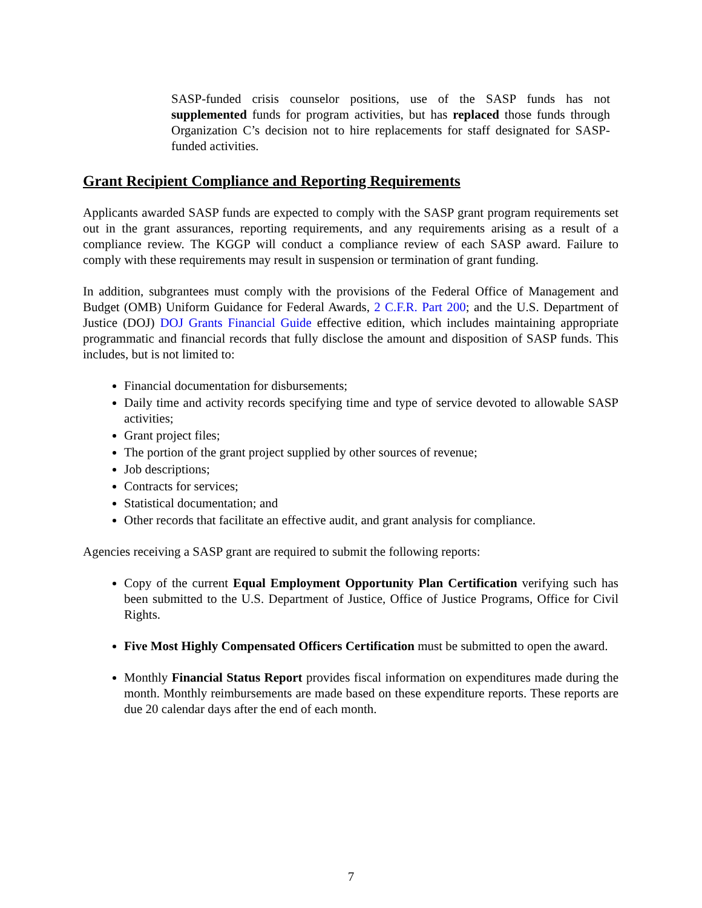SASP-funded crisis counselor positions, use of the SASP funds has not supplemented funds for program activities, but has replaced those funds through Organization C’s decision not to hire replacements for staff designated for SASP-funded activities.
Grant Recipient Compliance and Reporting Requirements
Applicants awarded SASP funds are expected to comply with the SASP grant program requirements set out in the grant assurances, reporting requirements, and any requirements arising as a result of a compliance review. The KGGP will conduct a compliance review of each SASP award. Failure to comply with these requirements may result in suspension or termination of grant funding.
In addition, subgrantees must comply with the provisions of the Federal Office of Management and Budget (OMB) Uniform Guidance for Federal Awards, 2 C.F.R. Part 200; and the U.S. Department of Justice (DOJ) DOJ Grants Financial Guide effective edition, which includes maintaining appropriate programmatic and financial records that fully disclose the amount and disposition of SASP funds. This includes, but is not limited to:
Financial documentation for disbursements;
Daily time and activity records specifying time and type of service devoted to allowable SASP activities;
Grant project files;
The portion of the grant project supplied by other sources of revenue;
Job descriptions;
Contracts for services;
Statistical documentation; and
Other records that facilitate an effective audit, and grant analysis for compliance.
Agencies receiving a SASP grant are required to submit the following reports:
Copy of the current Equal Employment Opportunity Plan Certification verifying such has been submitted to the U.S. Department of Justice, Office of Justice Programs, Office for Civil Rights.
Five Most Highly Compensated Officers Certification must be submitted to open the award.
Monthly Financial Status Report provides fiscal information on expenditures made during the month. Monthly reimbursements are made based on these expenditure reports. These reports are due 20 calendar days after the end of each month.
7